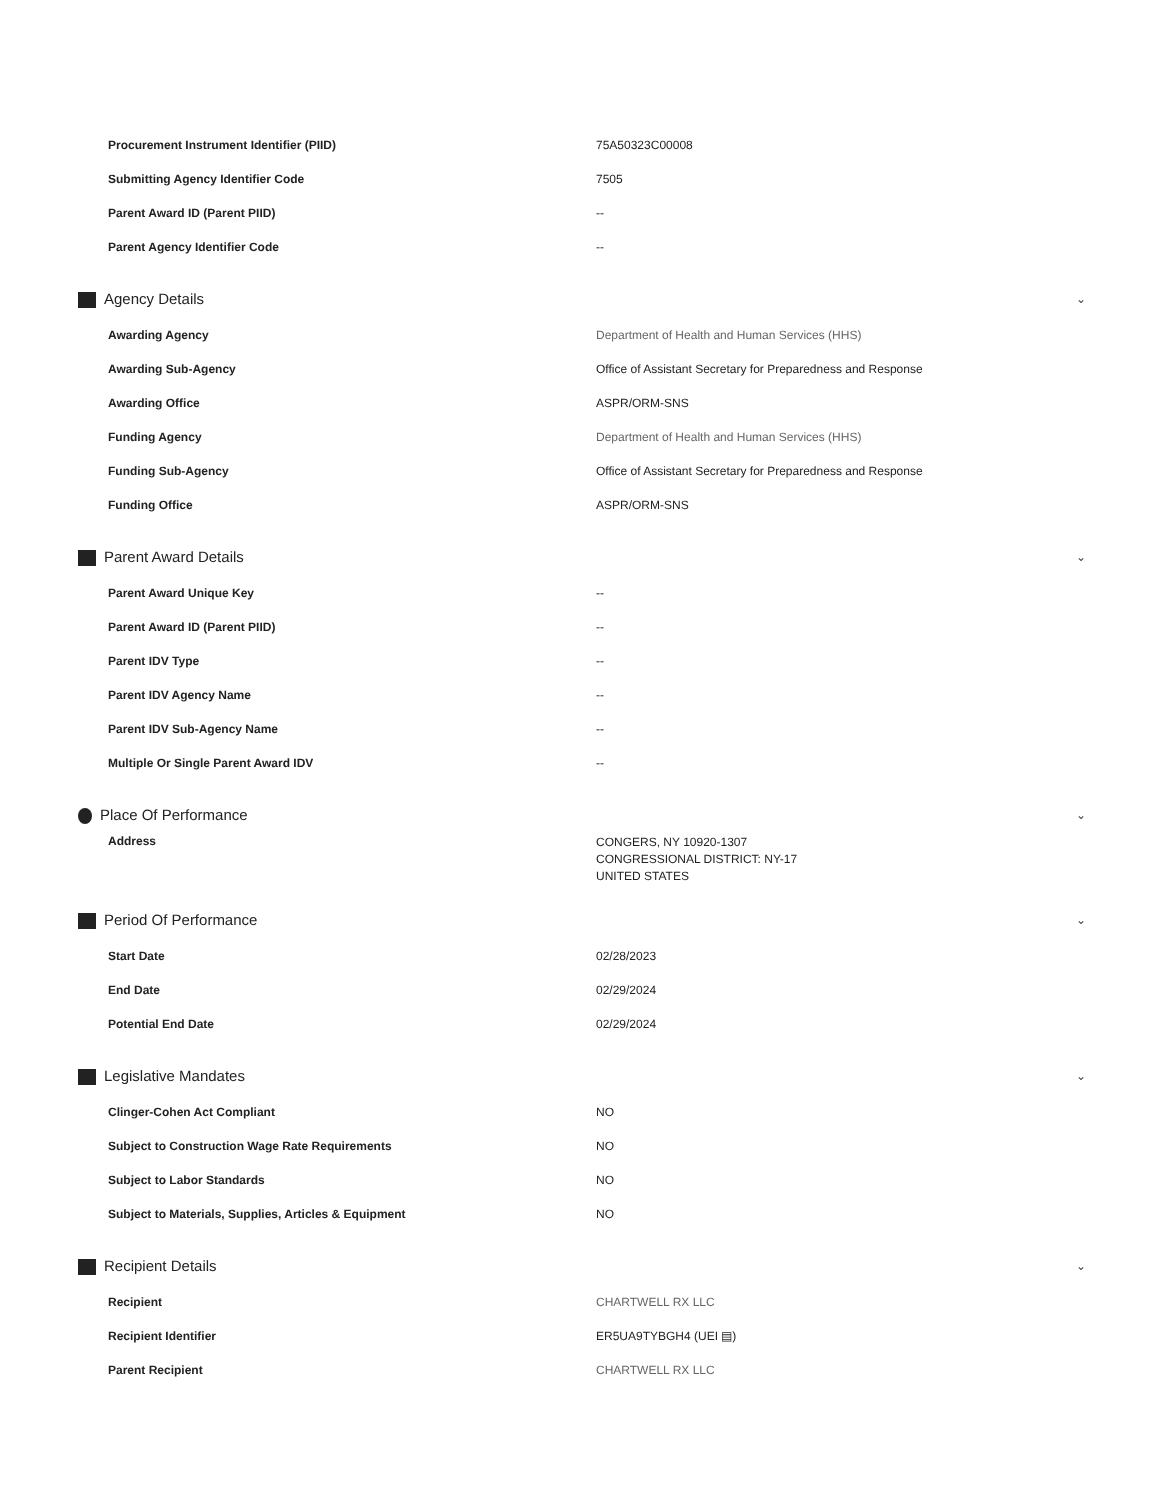| Procurement Instrument Identifier (PIID) | 75A50323C00008 |
| Submitting Agency Identifier Code | 7505 |
| Parent Award ID (Parent PIID) | -- |
| Parent Agency Identifier Code | -- |
Agency Details ⌄
| Awarding Agency | Department of Health and Human Services (HHS) |
| Awarding Sub-Agency | Office of Assistant Secretary for Preparedness and Response |
| Awarding Office | ASPR/ORM-SNS |
| Funding Agency | Department of Health and Human Services (HHS) |
| Funding Sub-Agency | Office of Assistant Secretary for Preparedness and Response |
| Funding Office | ASPR/ORM-SNS |
Parent Award Details ⌄
| Parent Award Unique Key | -- |
| Parent Award ID (Parent PIID) | -- |
| Parent IDV Type | -- |
| Parent IDV Agency Name | -- |
| Parent IDV Sub-Agency Name | -- |
| Multiple Or Single Parent Award IDV | -- |
Place Of Performance ⌄
| Address | CONGERS, NY 10920-1307 CONGRESSIONAL DISTRICT: NY-17 UNITED STATES |
Period Of Performance ⌄
| Start Date | 02/28/2023 |
| End Date | 02/29/2024 |
| Potential End Date | 02/29/2024 |
Legislative Mandates ⌄
| Clinger-Cohen Act Compliant | NO |
| Subject to Construction Wage Rate Requirements | NO |
| Subject to Labor Standards | NO |
| Subject to Materials, Supplies, Articles & Equipment | NO |
Recipient Details ⌄
| Recipient | CHARTWELL RX LLC |
| Recipient Identifier | ER5UA9TYBGH4 (UEI ▤) |
| Parent Recipient | CHARTWELL RX LLC |